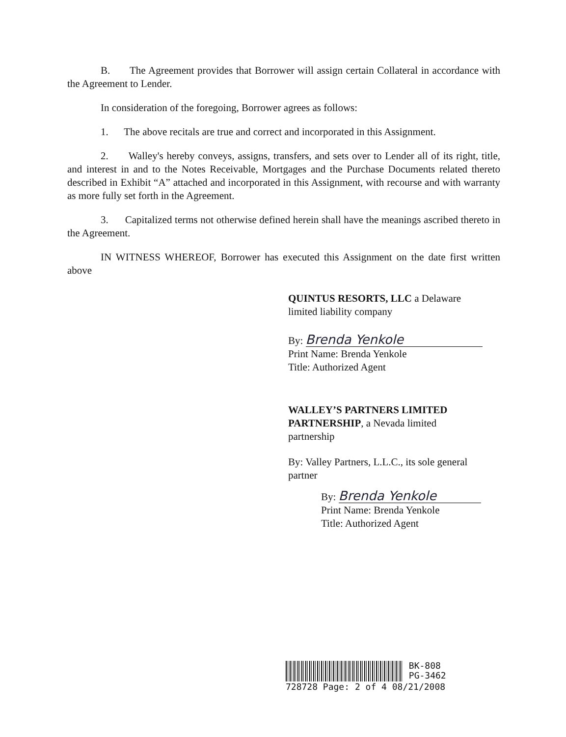B. The Agreement provides that Borrower will assign certain Collateral in accordance with the Agreement to Lender.
In consideration of the foregoing, Borrower agrees as follows:
1. The above recitals are true and correct and incorporated in this Assignment.
2. Walley's hereby conveys, assigns, transfers, and sets over to Lender all of its right, title, and interest in and to the Notes Receivable, Mortgages and the Purchase Documents related thereto described in Exhibit “A” attached and incorporated in this Assignment, with recourse and with warranty as more fully set forth in the Agreement.
3. Capitalized terms not otherwise defined herein shall have the meanings ascribed thereto in the Agreement.
IN WITNESS WHEREOF, Borrower has executed this Assignment on the date first written above
QUINTUS RESORTS, LLC a Delaware
limited liability company
By: Brenda Yenkole
Print Name: Brenda Yenkole
Title: Authorized Agent
WALLEY’S PARTNERS LIMITED
PARTNERSHIP, a Nevada limited
partnership
By: Valley Partners, L.L.C., its sole general
partner
By: Brenda Yenkole
Print Name: Brenda Yenkole
Title: Authorized Agent
BK-808
PG-3462
728728 Page: 2 of 4 08/21/2008